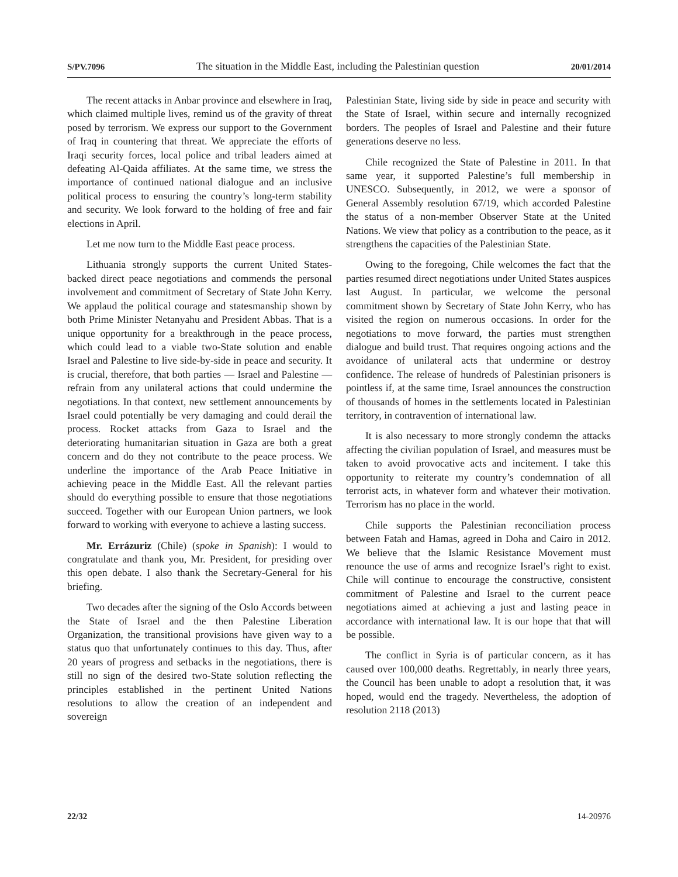S/PV.7096 The situation in the Middle East, including the Palestinian question 20/01/2014
The recent attacks in Anbar province and elsewhere in Iraq, which claimed multiple lives, remind us of the gravity of threat posed by terrorism. We express our support to the Government of Iraq in countering that threat. We appreciate the efforts of Iraqi security forces, local police and tribal leaders aimed at defeating Al-Qaida affiliates. At the same time, we stress the importance of continued national dialogue and an inclusive political process to ensuring the country’s long-term stability and security. We look forward to the holding of free and fair elections in April.
Let me now turn to the Middle East peace process.
Lithuania strongly supports the current United States-backed direct peace negotiations and commends the personal involvement and commitment of Secretary of State John Kerry. We applaud the political courage and statesmanship shown by both Prime Minister Netanyahu and President Abbas. That is a unique opportunity for a breakthrough in the peace process, which could lead to a viable two-State solution and enable Israel and Palestine to live side-by-side in peace and security. It is crucial, therefore, that both parties — Israel and Palestine — refrain from any unilateral actions that could undermine the negotiations. In that context, new settlement announcements by Israel could potentially be very damaging and could derail the process. Rocket attacks from Gaza to Israel and the deteriorating humanitarian situation in Gaza are both a great concern and do they not contribute to the peace process. We underline the importance of the Arab Peace Initiative in achieving peace in the Middle East. All the relevant parties should do everything possible to ensure that those negotiations succeed. Together with our European Union partners, we look forward to working with everyone to achieve a lasting success.
Mr. Errázuriz (Chile) (spoke in Spanish): I would to congratulate and thank you, Mr. President, for presiding over this open debate. I also thank the Secretary-General for his briefing.
Two decades after the signing of the Oslo Accords between the State of Israel and the then Palestine Liberation Organization, the transitional provisions have given way to a status quo that unfortunately continues to this day. Thus, after 20 years of progress and setbacks in the negotiations, there is still no sign of the desired two-State solution reflecting the principles established in the pertinent United Nations resolutions to allow the creation of an independent and sovereign
Palestinian State, living side by side in peace and security with the State of Israel, within secure and internally recognized borders. The peoples of Israel and Palestine and their future generations deserve no less.
Chile recognized the State of Palestine in 2011. In that same year, it supported Palestine’s full membership in UNESCO. Subsequently, in 2012, we were a sponsor of General Assembly resolution 67/19, which accorded Palestine the status of a non-member Observer State at the United Nations. We view that policy as a contribution to the peace, as it strengthens the capacities of the Palestinian State.
Owing to the foregoing, Chile welcomes the fact that the parties resumed direct negotiations under United States auspices last August. In particular, we welcome the personal commitment shown by Secretary of State John Kerry, who has visited the region on numerous occasions. In order for the negotiations to move forward, the parties must strengthen dialogue and build trust. That requires ongoing actions and the avoidance of unilateral acts that undermine or destroy confidence. The release of hundreds of Palestinian prisoners is pointless if, at the same time, Israel announces the construction of thousands of homes in the settlements located in Palestinian territory, in contravention of international law.
It is also necessary to more strongly condemn the attacks affecting the civilian population of Israel, and measures must be taken to avoid provocative acts and incitement. I take this opportunity to reiterate my country’s condemnation of all terrorist acts, in whatever form and whatever their motivation. Terrorism has no place in the world.
Chile supports the Palestinian reconciliation process between Fatah and Hamas, agreed in Doha and Cairo in 2012. We believe that the Islamic Resistance Movement must renounce the use of arms and recognize Israel’s right to exist. Chile will continue to encourage the constructive, consistent commitment of Palestine and Israel to the current peace negotiations aimed at achieving a just and lasting peace in accordance with international law. It is our hope that that will be possible.
The conflict in Syria is of particular concern, as it has caused over 100,000 deaths. Regrettably, in nearly three years, the Council has been unable to adopt a resolution that, it was hoped, would end the tragedy. Nevertheless, the adoption of resolution 2118 (2013)
22/32 14-20976